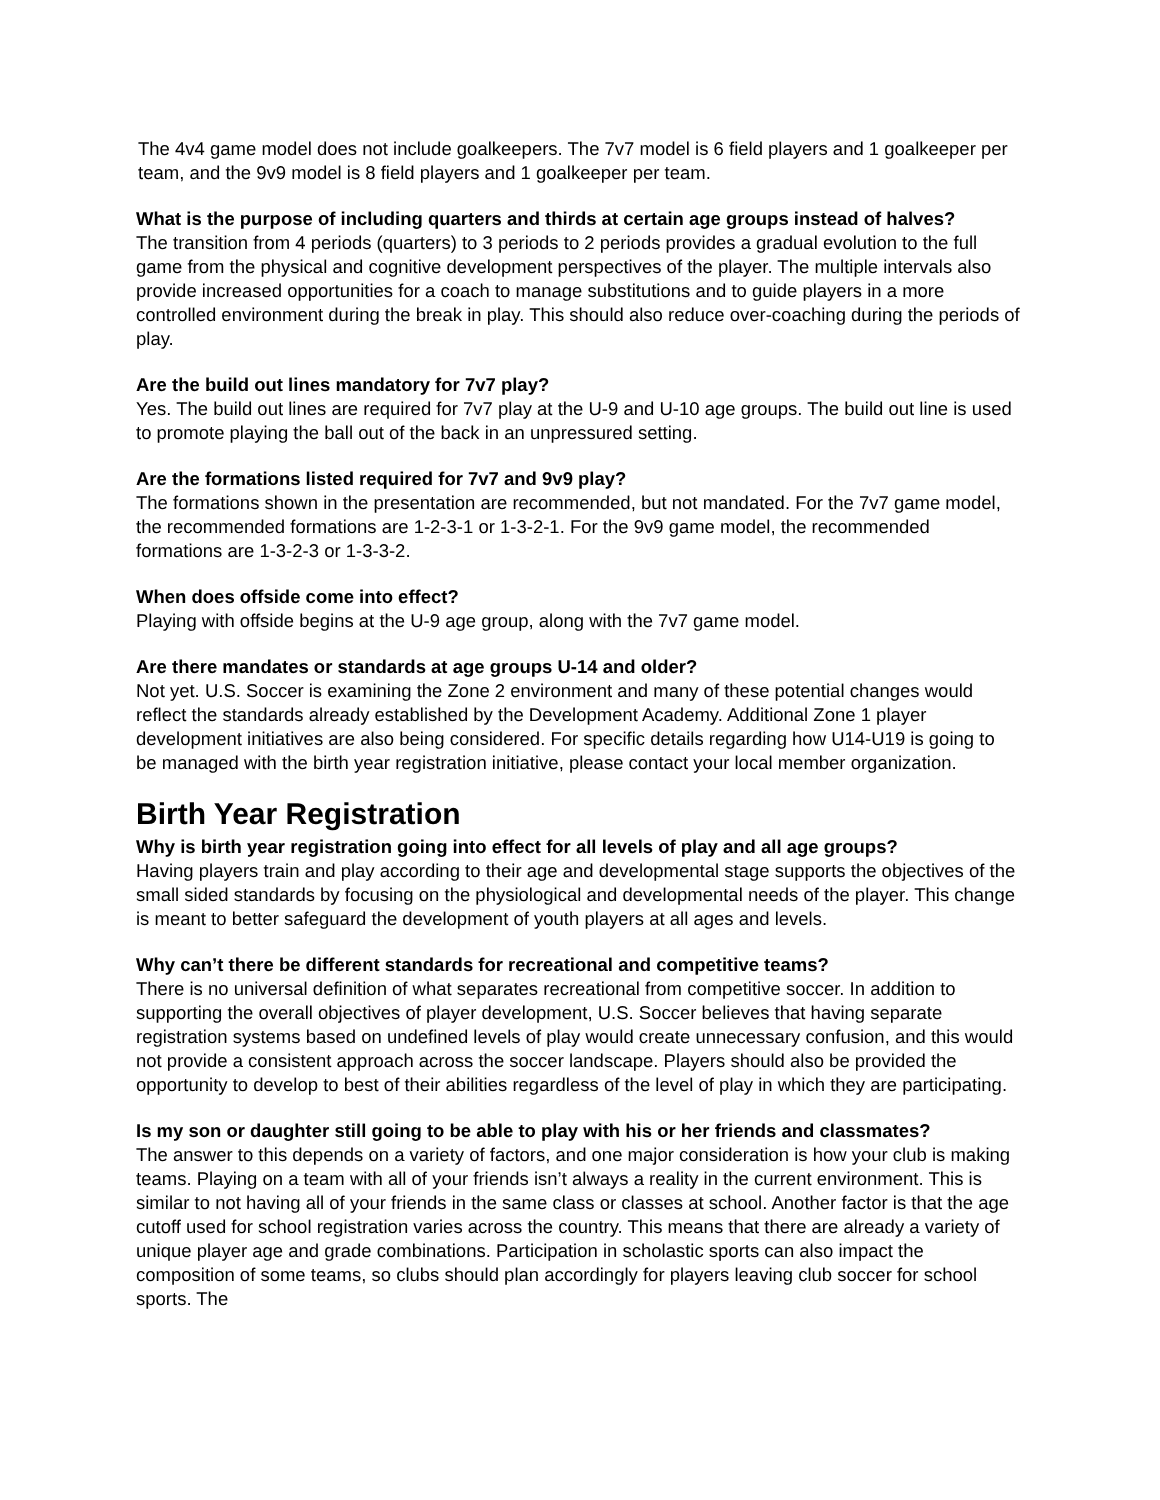The 4v4 game model does not include goalkeepers. The 7v7 model is 6 field players and 1 goalkeeper per team, and the 9v9 model is 8 field players and 1 goalkeeper per team.
What is the purpose of including quarters and thirds at certain age groups instead of halves?
The transition from 4 periods (quarters) to 3 periods to 2 periods provides a gradual evolution to the full game from the physical and cognitive development perspectives of the player. The multiple intervals also provide increased opportunities for a coach to manage substitutions and to guide players in a more controlled environment during the break in play. This should also reduce over-coaching during the periods of play.
Are the build out lines mandatory for 7v7 play?
Yes. The build out lines are required for 7v7 play at the U-9 and U-10 age groups. The build out line is used to promote playing the ball out of the back in an unpressured setting.
Are the formations listed required for 7v7 and 9v9 play?
The formations shown in the presentation are recommended, but not mandated. For the 7v7 game model, the recommended formations are 1-2-3-1 or 1-3-2-1. For the 9v9 game model, the recommended formations are 1-3-2-3 or 1-3-3-2.
When does offside come into effect?
Playing with offside begins at the U-9 age group, along with the 7v7 game model.
Are there mandates or standards at age groups U-14 and older?
Not yet. U.S. Soccer is examining the Zone 2 environment and many of these potential changes would reflect the standards already established by the Development Academy. Additional Zone 1 player development initiatives are also being considered. For specific details regarding how U14-U19 is going to be managed with the birth year registration initiative, please contact your local member organization.
Birth Year Registration
Why is birth year registration going into effect for all levels of play and all age groups?
Having players train and play according to their age and developmental stage supports the objectives of the small sided standards by focusing on the physiological and developmental needs of the player. This change is meant to better safeguard the development of youth players at all ages and levels.
Why can’t there be different standards for recreational and competitive teams?
There is no universal definition of what separates recreational from competitive soccer. In addition to supporting the overall objectives of player development, U.S. Soccer believes that having separate registration systems based on undefined levels of play would create unnecessary confusion, and this would not provide a consistent approach across the soccer landscape. Players should also be provided the opportunity to develop to best of their abilities regardless of the level of play in which they are participating.
Is my son or daughter still going to be able to play with his or her friends and classmates?
The answer to this depends on a variety of factors, and one major consideration is how your club is making teams. Playing on a team with all of your friends isn’t always a reality in the current environment. This is similar to not having all of your friends in the same class or classes at school. Another factor is that the age cutoff used for school registration varies across the country. This means that there are already a variety of unique player age and grade combinations. Participation in scholastic sports can also impact the composition of some teams, so clubs should plan accordingly for players leaving club soccer for school sports. The